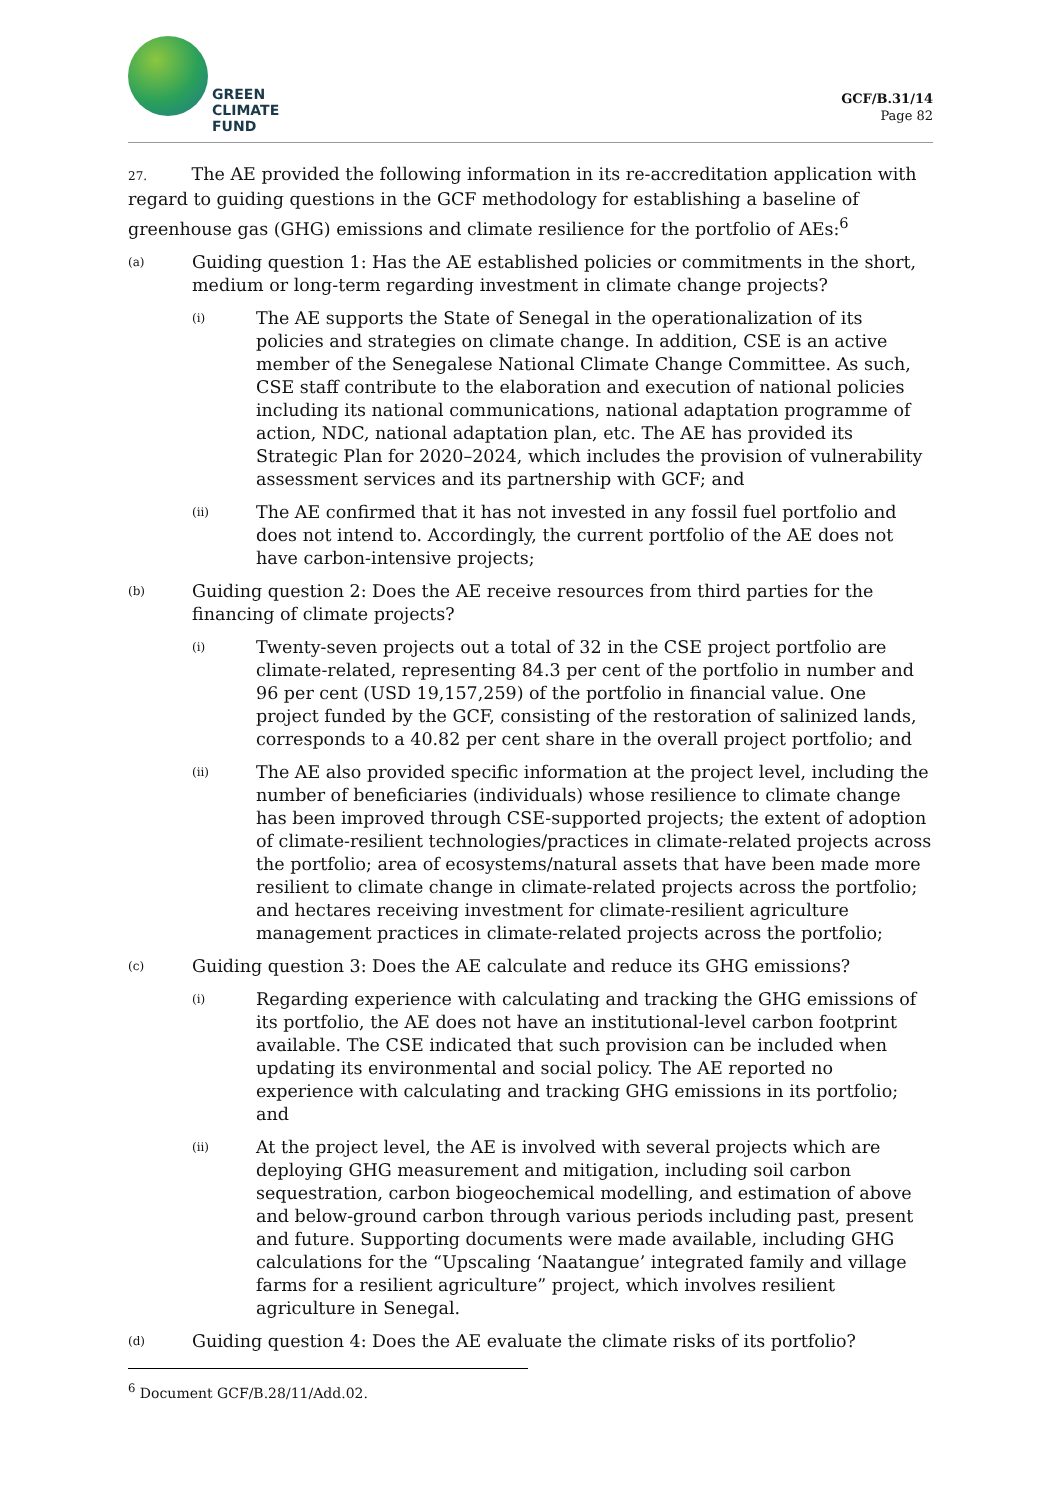GREEN
CLIMATE
FUND
GCF/B.31/14
Page 82
27. The AE provided the following information in its re-accreditation application with regard to guiding questions in the GCF methodology for establishing a baseline of greenhouse gas (GHG) emissions and climate resilience for the portfolio of AEs:<sup>6</sup>
(a) Guiding question 1: Has the AE established policies or commitments in the short, medium or long-term regarding investment in climate change projects?
(i) The AE supports the State of Senegal in the operationalization of its policies and strategies on climate change. In addition, CSE is an active member of the Senegalese National Climate Change Committee. As such, CSE staff contribute to the elaboration and execution of national policies including its national communications, national adaptation programme of action, NDC, national adaptation plan, etc. The AE has provided its Strategic Plan for 2020–2024, which includes the provision of vulnerability assessment services and its partnership with GCF; and
(ii) The AE confirmed that it has not invested in any fossil fuel portfolio and does not intend to. Accordingly, the current portfolio of the AE does not have carbon-intensive projects;
(b) Guiding question 2: Does the AE receive resources from third parties for the financing of climate projects?
(i) Twenty-seven projects out a total of 32 in the CSE project portfolio are climate-related, representing 84.3 per cent of the portfolio in number and 96 per cent (USD 19,157,259) of the portfolio in financial value. One project funded by the GCF, consisting of the restoration of salinized lands, corresponds to a 40.82 per cent share in the overall project portfolio; and
(ii) The AE also provided specific information at the project level, including the number of beneficiaries (individuals) whose resilience to climate change has been improved through CSE-supported projects; the extent of adoption of climate-resilient technologies/practices in climate-related projects across the portfolio; area of ecosystems/natural assets that have been made more resilient to climate change in climate-related projects across the portfolio; and hectares receiving investment for climate-resilient agriculture management practices in climate-related projects across the portfolio;
(c) Guiding question 3: Does the AE calculate and reduce its GHG emissions?
(i) Regarding experience with calculating and tracking the GHG emissions of its portfolio, the AE does not have an institutional-level carbon footprint available. The CSE indicated that such provision can be included when updating its environmental and social policy. The AE reported no experience with calculating and tracking GHG emissions in its portfolio; and
(ii) At the project level, the AE is involved with several projects which are deploying GHG measurement and mitigation, including soil carbon sequestration, carbon biogeochemical modelling, and estimation of above and below-ground carbon through various periods including past, present and future. Supporting documents were made available, including GHG calculations for the “Upscaling ‘Naatangue’ integrated family and village farms for a resilient agriculture” project, which involves resilient agriculture in Senegal.
(d) Guiding question 4: Does the AE evaluate the climate risks of its portfolio?
<sup>6</sup> Document GCF/B.28/11/Add.02.